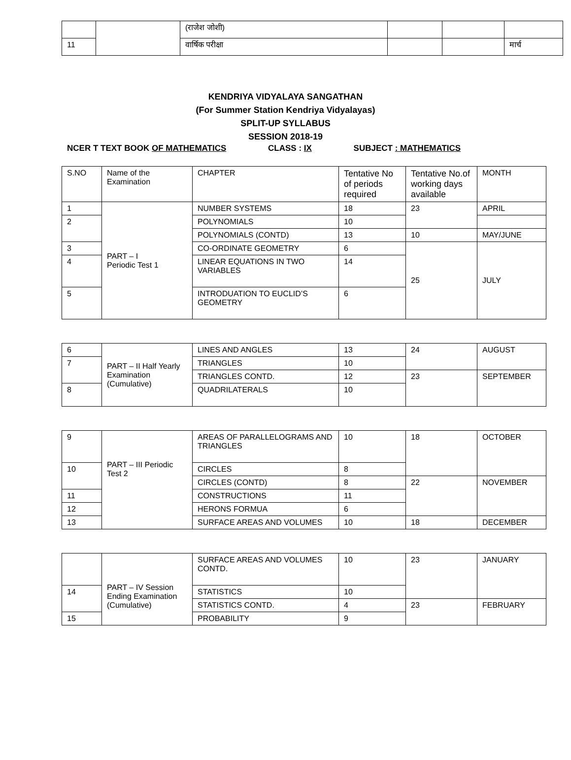| | | (राजेश जोशी) | | | |
| 11 | | वार्षिक परीक्षा | | | मार्च |
KENDRIYA VIDYALAYA SANGATHAN
(For Summer Station Kendriya Vidyalayas)
SPLIT-UP SYLLABUS
SESSION 2018-19
NCER T TEXT BOOK OF MATHEMATICS CLASS : IX SUBJECT : MATHEMATICS
| S.NO | Name of the Examination | CHAPTER | Tentative No of periods required | Tentative No.of working days available | MONTH |
| --- | --- | --- | --- | --- | --- |
| 1 | PART – I Periodic Test 1 | NUMBER SYSTEMS | 18 | 23 | APRIL |
| 2 | | POLYNOMIALS | 10 | | |
| | | POLYNOMIALS (CONTD) | 13 | 10 | MAY/JUNE |
| 3 | | CO-ORDINATE GEOMETRY | 6 | 25 | JULY |
| 4 | | LINEAR EQUATIONS IN TWO VARIABLES | 14 | | |
| 5 | | INTRODUATION TO EUCLID’S GEOMETRY | 6 | | |
| 6 | PART – II Half Yearly Examination (Cumulative) | LINES AND ANGLES | 13 | 24 | AUGUST |
| 7 | | TRIANGLES | 10 | | |
| | | TRIANGLES CONTD. | 12 | 23 | SEPTEMBER |
| 8 | | QUADRILATERALS | 10 | | |
| 9 | PART – III Periodic Test 2 | AREAS OF PARALLELOGRAMS AND TRIANGLES | 10 | 18 | OCTOBER |
| 10 | | CIRCLES | 8 | | |
| | | CIRCLES (CONTD) | 8 | 22 | NOVEMBER |
| 11 | | CONSTRUCTIONS | 11 | | |
| 12 | | HERONS FORMUA | 6 | | |
| 13 | | SURFACE AREAS AND VOLUMES | 10 | 18 | DECEMBER |
| | PART – IV Session Ending Examination (Cumulative) | SURFACE AREAS AND VOLUMES CONTD. | 10 | 23 | JANUARY |
| 14 | | STATISTICS | 10 | | |
| | | STATISTICS CONTD. | 4 | 23 | FEBRUARY |
| 15 | | PROBABILITY | 9 | | |